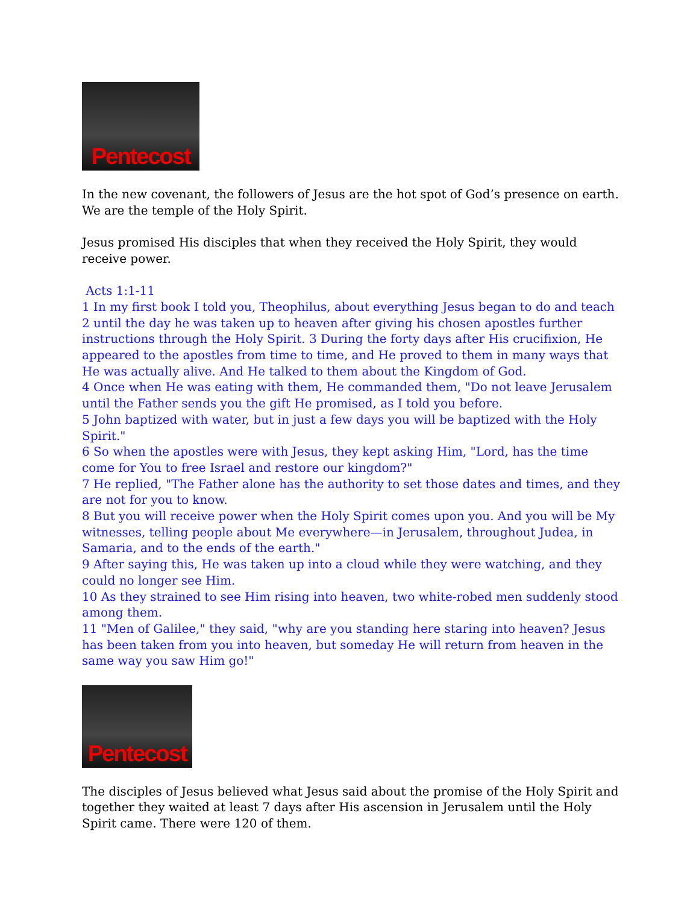Pentecost
In the new covenant, the followers of Jesus are the hot spot of God’s presence on earth. We are the temple of the Holy Spirit.
Jesus promised His disciples that when they received the Holy Spirit, they would receive power.
Acts 1:1-11
1 In my first book I told you, Theophilus, about everything Jesus began to do and teach
2 until the day he was taken up to heaven after giving his chosen apostles further instructions through the Holy Spirit. 3 During the forty days after His crucifixion, He appeared to the apostles from time to time, and He proved to them in many ways that He was actually alive. And He talked to them about the Kingdom of God.
4 Once when He was eating with them, He commanded them, "Do not leave Jerusalem until the Father sends you the gift He promised, as I told you before.
5 John baptized with water, but in just a few days you will be baptized with the Holy Spirit."
6 So when the apostles were with Jesus, they kept asking Him, "Lord, has the time come for You to free Israel and restore our kingdom?"
7 He replied, "The Father alone has the authority to set those dates and times, and they are not for you to know.
8 But you will receive power when the Holy Spirit comes upon you. And you will be My witnesses, telling people about Me everywhere—in Jerusalem, throughout Judea, in Samaria, and to the ends of the earth."
9 After saying this, He was taken up into a cloud while they were watching, and they could no longer see Him.
10 As they strained to see Him rising into heaven, two white-robed men suddenly stood among them.
11 "Men of Galilee," they said, "why are you standing here staring into heaven? Jesus has been taken from you into heaven, but someday He will return from heaven in the same way you saw Him go!"
Pentecost
The disciples of Jesus believed what Jesus said about the promise of the Holy Spirit and together they waited at least 7 days after His ascension in Jerusalem until the Holy Spirit came. There were 120 of them.